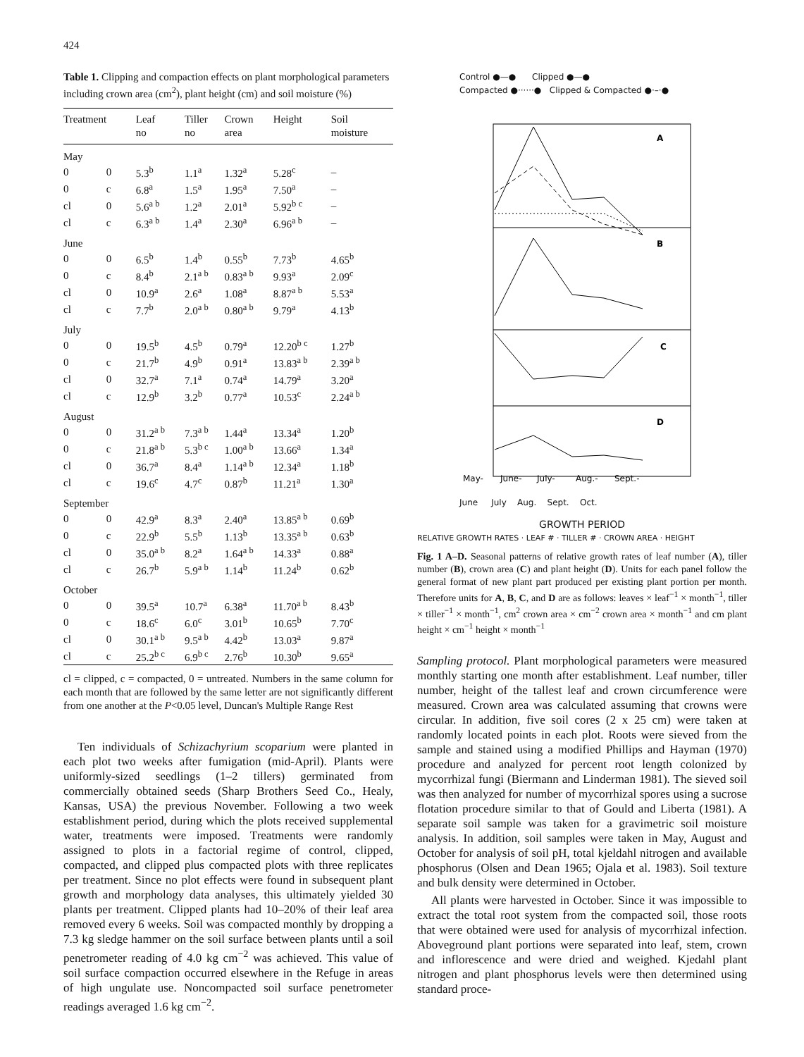424
Table 1. Clipping and compaction effects on plant morphological parameters including crown area (cm<sup>2</sup>), plant height (cm) and soil moisture (%)
| Treatment | | Leaf no | Tiller no | Crown area | Height | Soil moisture |
| --- | --- | --- | --- | --- | --- | --- |
| May | | | | | | |
| 0 | 0 | 5.3<sup>b</sup> | 1.1<sup>a</sup> | 1.32<sup>a</sup> | 5.28<sup>c</sup> | – |
| 0 | c | 6.8<sup>a</sup> | 1.5<sup>a</sup> | 1.95<sup>a</sup> | 7.50<sup>a</sup> | – |
| cl | 0 | 5.6<sup>a b</sup> | 1.2<sup>a</sup> | 2.01<sup>a</sup> | 5.92<sup>b c</sup> | – |
| cl | c | 6.3<sup>a b</sup> | 1.4<sup>a</sup> | 2.30<sup>a</sup> | 6.96<sup>a b</sup> | – |
| June | | | | | | |
| 0 | 0 | 6.5<sup>b</sup> | 1.4<sup>b</sup> | 0.55<sup>b</sup> | 7.73<sup>b</sup> | 4.65<sup>b</sup> |
| 0 | c | 8.4<sup>b</sup> | 2.1<sup>a b</sup> | 0.83<sup>a b</sup> | 9.93<sup>a</sup> | 2.09<sup>c</sup> |
| cl | 0 | 10.9<sup>a</sup> | 2.6<sup>a</sup> | 1.08<sup>a</sup> | 8.87<sup>a b</sup> | 5.53<sup>a</sup> |
| cl | c | 7.7<sup>b</sup> | 2.0<sup>a b</sup> | 0.80<sup>a b</sup> | 9.79<sup>a</sup> | 4.13<sup>b</sup> |
| July | | | | | | |
| 0 | 0 | 19.5<sup>b</sup> | 4.5<sup>b</sup> | 0.79<sup>a</sup> | 12.20<sup>b c</sup> | 1.27<sup>b</sup> |
| 0 | c | 21.7<sup>b</sup> | 4.9<sup>b</sup> | 0.91<sup>a</sup> | 13.83<sup>a b</sup> | 2.39<sup>a b</sup> |
| cl | 0 | 32.7<sup>a</sup> | 7.1<sup>a</sup> | 0.74<sup>a</sup> | 14.79<sup>a</sup> | 3.20<sup>a</sup> |
| cl | c | 12.9<sup>b</sup> | 3.2<sup>b</sup> | 0.77<sup>a</sup> | 10.53<sup>c</sup> | 2.24<sup>a b</sup> |
| August | | | | | | |
| 0 | 0 | 31.2<sup>a b</sup> | 7.3<sup>a b</sup> | 1.44<sup>a</sup> | 13.34<sup>a</sup> | 1.20<sup>b</sup> |
| 0 | c | 21.8<sup>a b</sup> | 5.3<sup>b c</sup> | 1.00<sup>a b</sup> | 13.66<sup>a</sup> | 1.34<sup>a</sup> |
| cl | 0 | 36.7<sup>a</sup> | 8.4<sup>a</sup> | 1.14<sup>a b</sup> | 12.34<sup>a</sup> | 1.18<sup>b</sup> |
| cl | c | 19.6<sup>c</sup> | 4.7<sup>c</sup> | 0.87<sup>b</sup> | 11.21<sup>a</sup> | 1.30<sup>a</sup> |
| September | | | | | | |
| 0 | 0 | 42.9<sup>a</sup> | 8.3<sup>a</sup> | 2.40<sup>a</sup> | 13.85<sup>a b</sup> | 0.69<sup>b</sup> |
| 0 | c | 22.9<sup>b</sup> | 5.5<sup>b</sup> | 1.13<sup>b</sup> | 13.35<sup>a b</sup> | 0.63<sup>b</sup> |
| cl | 0 | 35.0<sup>a b</sup> | 8.2<sup>a</sup> | 1.64<sup>a b</sup> | 14.33<sup>a</sup> | 0.88<sup>a</sup> |
| cl | c | 26.7<sup>b</sup> | 5.9<sup>a b</sup> | 1.14<sup>b</sup> | 11.24<sup>b</sup> | 0.62<sup>b</sup> |
| October | | | | | | |
| 0 | 0 | 39.5<sup>a</sup> | 10.7<sup>a</sup> | 6.38<sup>a</sup> | 11.70<sup>a b</sup> | 8.43<sup>b</sup> |
| 0 | c | 18.6<sup>c</sup> | 6.0<sup>c</sup> | 3.01<sup>b</sup> | 10.65<sup>b</sup> | 7.70<sup>c</sup> |
| cl | 0 | 30.1<sup>a b</sup> | 9.5<sup>a b</sup> | 4.42<sup>b</sup> | 13.03<sup>a</sup> | 9.87<sup>a</sup> |
| cl | c | 25.2<sup>b c</sup> | 6.9<sup>b c</sup> | 2.76<sup>b</sup> | 10.30<sup>b</sup> | 9.65<sup>a</sup> |
cl = clipped, c = compacted, 0 = untreated. Numbers in the same column for each month that are followed by the same letter are not significantly different from one another at the P<0.05 level, Duncan's Multiple Range Rest
Ten individuals of Schizachyrium scoparium were planted in each plot two weeks after fumigation (mid-April). Plants were uniformly-sized seedlings (1–2 tillers) germinated from commercially obtained seeds (Sharp Brothers Seed Co., Healy, Kansas, USA) the previous November. Following a two week establishment period, during which the plots received supplemental water, treatments were imposed. Treatments were randomly assigned to plots in a factorial regime of control, clipped, compacted, and clipped plus compacted plots with three replicates per treatment. Since no plot effects were found in subsequent plant growth and morphology data analyses, this ultimately yielded 30 plants per treatment. Clipped plants had 10–20% of their leaf area removed every 6 weeks. Soil was compacted monthly by dropping a 7.3 kg sledge hammer on the soil surface between plants until a soil penetrometer reading of 4.0 kg cm<sup>−2</sup> was achieved. This value of soil surface compaction occurred elsewhere in the Refuge in areas of high ungulate use. Noncompacted soil surface penetrometer readings averaged 1.6 kg cm<sup>−2</sup>.
Control ●—● Clipped ●—●
Compacted ●······● Clipped & Compacted ●·–·●
A
B
C
D
May-
June-
July-
Aug.-
Sept.-
June July Aug. Sept. Oct.
GROWTH PERIOD
RELATIVE GROWTH RATES · LEAF # · TILLER # · CROWN AREA · HEIGHT
Fig. 1 A–D. Seasonal patterns of relative growth rates of leaf number (A), tiller number (B), crown area (C) and plant height (D). Units for each panel follow the general format of new plant part produced per existing plant portion per month. Therefore units for A, B, C, and D are as follows: leaves × leaf<sup>−1</sup> × month<sup>−1</sup>, tiller × tiller<sup>−1</sup> × month<sup>−1</sup>, cm<sup>2</sup> crown area × cm<sup>−2</sup> crown area × month<sup>−1</sup> and cm plant height × cm<sup>−1</sup> height × month<sup>−1</sup>
Sampling protocol. Plant morphological parameters were measured monthly starting one month after establishment. Leaf number, tiller number, height of the tallest leaf and crown circumference were measured. Crown area was calculated assuming that crowns were circular. In addition, five soil cores (2 x 25 cm) were taken at randomly located points in each plot. Roots were sieved from the sample and stained using a modified Phillips and Hayman (1970) procedure and analyzed for percent root length colonized by mycorrhizal fungi (Biermann and Linderman 1981). The sieved soil was then analyzed for number of mycorrhizal spores using a sucrose flotation procedure similar to that of Gould and Liberta (1981). A separate soil sample was taken for a gravimetric soil moisture analysis. In addition, soil samples were taken in May, August and October for analysis of soil pH, total kjeldahl nitrogen and available phosphorus (Olsen and Dean 1965; Ojala et al. 1983). Soil texture and bulk density were determined in October.
All plants were harvested in October. Since it was impossible to extract the total root system from the compacted soil, those roots that were obtained were used for analysis of mycorrhizal infection. Aboveground plant portions were separated into leaf, stem, crown and inflorescence and were dried and weighed. Kjedahl plant nitrogen and plant phosphorus levels were then determined using standard proce-